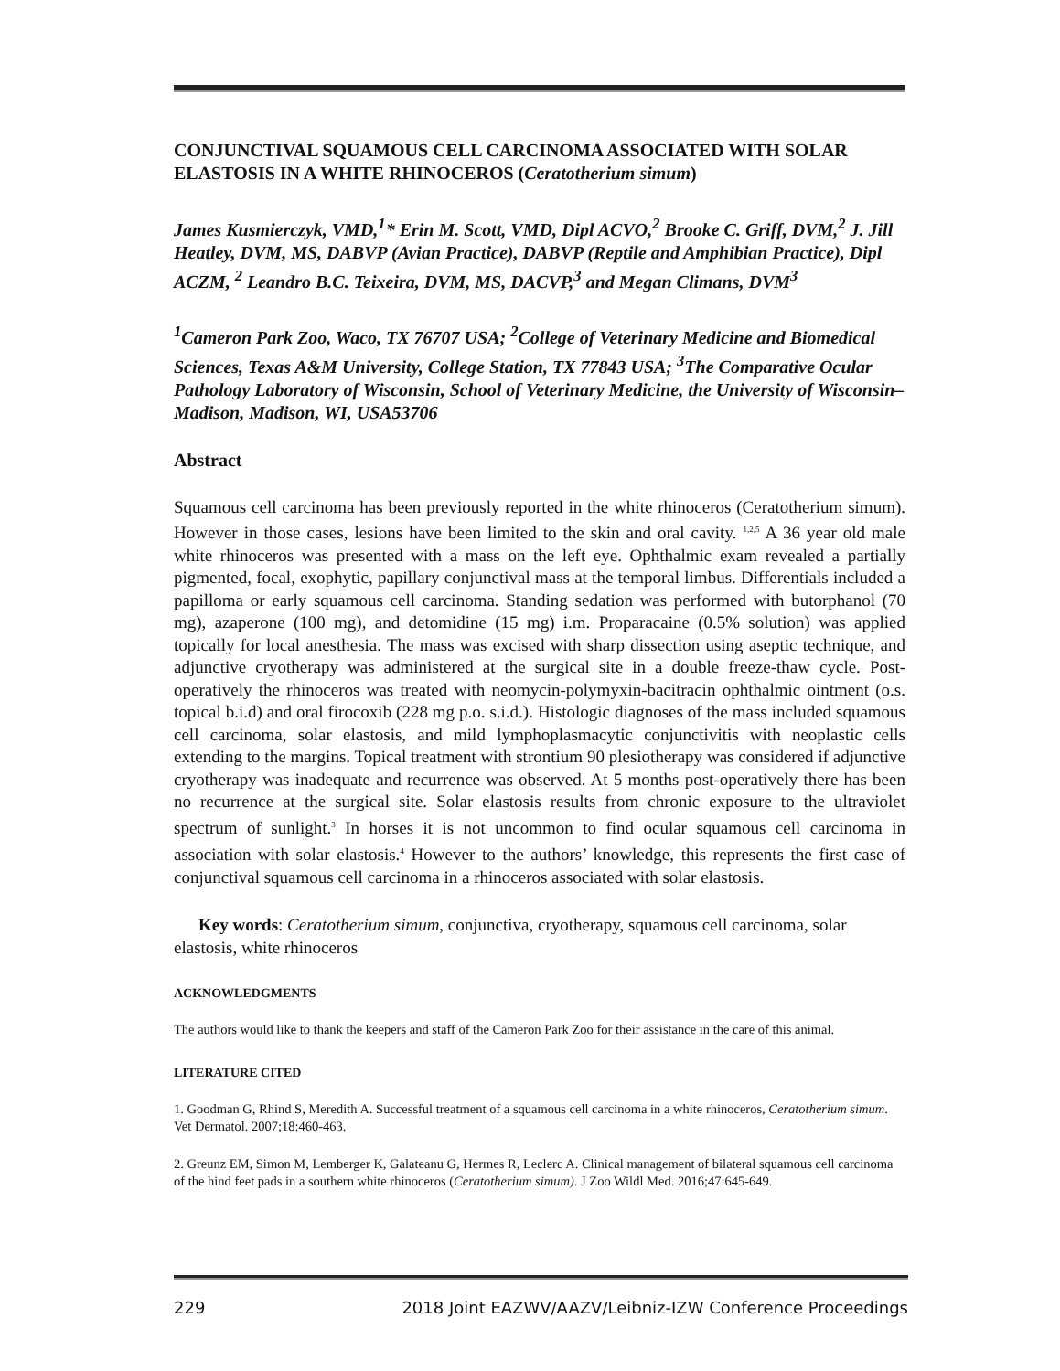CONJUNCTIVAL SQUAMOUS CELL CARCINOMA ASSOCIATED WITH SOLAR ELASTOSIS IN A WHITE RHINOCEROS (Ceratotherium simum)
James Kusmierczyk, VMD,<sup>1</sup>* Erin M. Scott, VMD, Dipl ACVO,<sup>2</sup> Brooke C. Griff, DVM,<sup>2</sup> J. Jill Heatley, DVM, MS, DABVP (Avian Practice), DABVP (Reptile and Amphibian Practice), Dipl ACZM, <sup>2</sup> Leandro B.C. Teixeira, DVM, MS, DACVP,<sup>3</sup> and Megan Climans, DVM<sup>3</sup>
<sup>1</sup> Cameron Park Zoo, Waco, TX 76707 USA; <sup>2</sup>College of Veterinary Medicine and Biomedical Sciences, Texas A&M University, College Station, TX 77843 USA; <sup>3</sup>The Comparative Ocular Pathology Laboratory of Wisconsin, School of Veterinary Medicine, the University of Wisconsin–Madison, Madison, WI, USA53706
Abstract
Squamous cell carcinoma has been previously reported in the white rhinoceros (Ceratotherium simum). However in those cases, lesions have been limited to the skin and oral cavity. <sup>1,2,5</sup> A 36 year old male white rhinoceros was presented with a mass on the left eye. Ophthalmic exam revealed a partially pigmented, focal, exophytic, papillary conjunctival mass at the temporal limbus. Differentials included a papilloma or early squamous cell carcinoma. Standing sedation was performed with butorphanol (70 mg), azaperone (100 mg), and detomidine (15 mg) i.m. Proparacaine (0.5% solution) was applied topically for local anesthesia. The mass was excised with sharp dissection using aseptic technique, and adjunctive cryotherapy was administered at the surgical site in a double freeze-thaw cycle. Post-operatively the rhinoceros was treated with neomycin-polymyxin-bacitracin ophthalmic ointment (o.s. topical b.i.d) and oral firocoxib (228 mg p.o. s.i.d.). Histologic diagnoses of the mass included squamous cell carcinoma, solar elastosis, and mild lymphoplasmacytic conjunctivitis with neoplastic cells extending to the margins. Topical treatment with strontium 90 plesiotherapy was considered if adjunctive cryotherapy was inadequate and recurrence was observed. At 5 months post-operatively there has been no recurrence at the surgical site. Solar elastosis results from chronic exposure to the ultraviolet spectrum of sunlight.<sup>3</sup> In horses it is not uncommon to find ocular squamous cell carcinoma in association with solar elastosis.<sup>4</sup> However to the authors’ knowledge, this represents the first case of conjunctival squamous cell carcinoma in a rhinoceros associated with solar elastosis.
Key words: Ceratotherium simum, conjunctiva, cryotherapy, squamous cell carcinoma, solar elastosis, white rhinoceros
ACKNOWLEDGMENTS
The authors would like to thank the keepers and staff of the Cameron Park Zoo for their assistance in the care of this animal.
LITERATURE CITED
1. Goodman G, Rhind S, Meredith A. Successful treatment of a squamous cell carcinoma in a white rhinoceros, Ceratotherium simum. Vet Dermatol. 2007;18:460-463.
2. Greunz EM, Simon M, Lemberger K, Galateanu G, Hermes R, Leclerc A. Clinical management of bilateral squamous cell carcinoma of the hind feet pads in a southern white rhinoceros (Ceratotherium simum). J Zoo Wildl Med. 2016;47:645-649.
229 2018 Joint EAZWV/AAZV/Leibniz-IZW Conference Proceedings